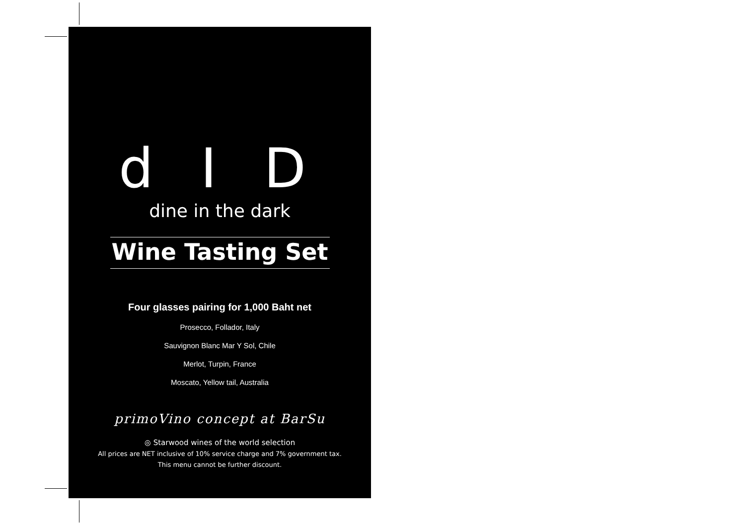d I D
dine in the dark
Wine Tasting Set
Four glasses pairing for 1,000 Baht net
Prosecco, Follador, Italy
Sauvignon Blanc Mar Y Sol, Chile
Merlot, Turpin, France
Moscato, Yellow tail, Australia
primoVino concept at BarSu
◎ Starwood wines of the world selection
All prices are NET inclusive of 10% service charge and 7% government tax.
This menu cannot be further discount.